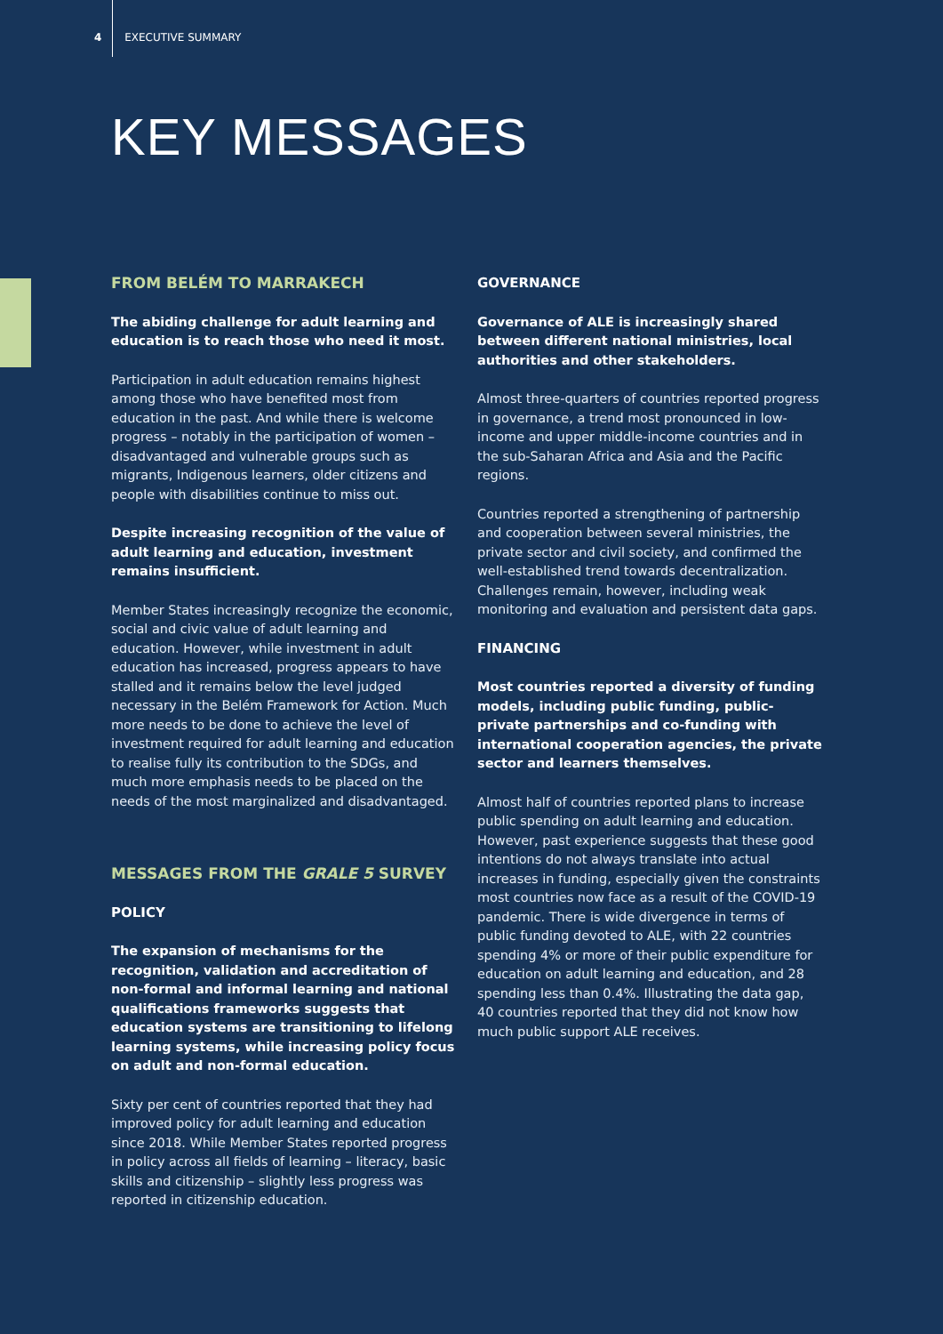4 EXECUTIVE SUMMARY
KEY MESSAGES
FROM BELÉM TO MARRAKECH
The abiding challenge for adult learning and education is to reach those who need it most.
Participation in adult education remains highest among those who have benefited most from education in the past. And while there is welcome progress – notably in the participation of women – disadvantaged and vulnerable groups such as migrants, Indigenous learners, older citizens and people with disabilities continue to miss out.
Despite increasing recognition of the value of adult learning and education, investment remains insufficient.
Member States increasingly recognize the economic, social and civic value of adult learning and education. However, while investment in adult education has increased, progress appears to have stalled and it remains below the level judged necessary in the Belém Framework for Action. Much more needs to be done to achieve the level of investment required for adult learning and education to realise fully its contribution to the SDGs, and much more emphasis needs to be placed on the needs of the most marginalized and disadvantaged.
MESSAGES FROM THE GRALE 5 SURVEY
POLICY
The expansion of mechanisms for the recognition, validation and accreditation of non-formal and informal learning and national qualifications frameworks suggests that education systems are transitioning to lifelong learning systems, while increasing policy focus on adult and non-formal education.
Sixty per cent of countries reported that they had improved policy for adult learning and education since 2018. While Member States reported progress in policy across all fields of learning – literacy, basic skills and citizenship – slightly less progress was reported in citizenship education.
GOVERNANCE
Governance of ALE is increasingly shared between different national ministries, local authorities and other stakeholders.
Almost three-quarters of countries reported progress in governance, a trend most pronounced in low-income and upper middle-income countries and in the sub-Saharan Africa and Asia and the Pacific regions.
Countries reported a strengthening of partnership and cooperation between several ministries, the private sector and civil society, and confirmed the well-established trend towards decentralization. Challenges remain, however, including weak monitoring and evaluation and persistent data gaps.
FINANCING
Most countries reported a diversity of funding models, including public funding, public-private partnerships and co-funding with international cooperation agencies, the private sector and learners themselves.
Almost half of countries reported plans to increase public spending on adult learning and education. However, past experience suggests that these good intentions do not always translate into actual increases in funding, especially given the constraints most countries now face as a result of the COVID-19 pandemic. There is wide divergence in terms of public funding devoted to ALE, with 22 countries spending 4% or more of their public expenditure for education on adult learning and education, and 28 spending less than 0.4%. Illustrating the data gap, 40 countries reported that they did not know how much public support ALE receives.